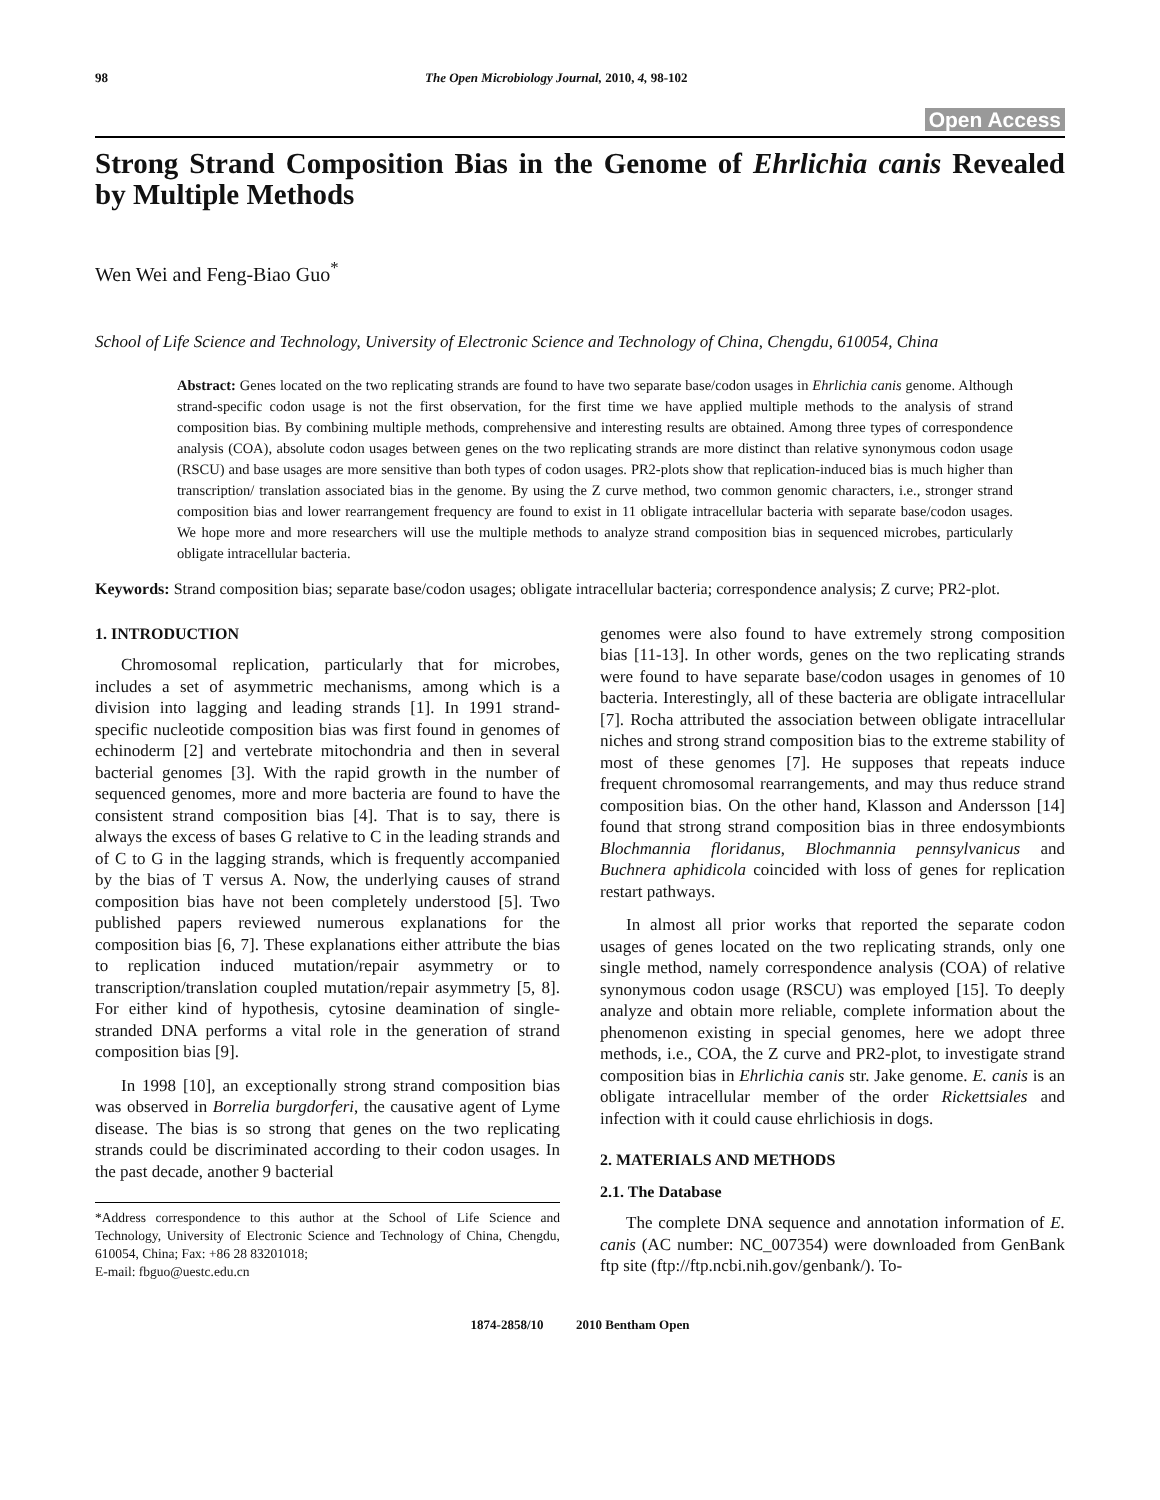98 The Open Microbiology Journal, 2010, 4, 98-102
Open Access
Strong Strand Composition Bias in the Genome of Ehrlichia canis Revealed by Multiple Methods
Wen Wei and Feng-Biao Guo<sup>*</sup>
School of Life Science and Technology, University of Electronic Science and Technology of China, Chengdu, 610054, China
Abstract: Genes located on the two replicating strands are found to have two separate base/codon usages in Ehrlichia canis genome. Although strand-specific codon usage is not the first observation, for the first time we have applied multiple methods to the analysis of strand composition bias. By combining multiple methods, comprehensive and interesting results are obtained. Among three types of correspondence analysis (COA), absolute codon usages between genes on the two replicating strands are more distinct than relative synonymous codon usage (RSCU) and base usages are more sensitive than both types of codon usages. PR2-plots show that replication-induced bias is much higher than transcription/ translation associated bias in the genome. By using the Z curve method, two common genomic characters, i.e., stronger strand composition bias and lower rearrangement frequency are found to exist in 11 obligate intracellular bacteria with separate base/codon usages. We hope more and more researchers will use the multiple methods to analyze strand composition bias in sequenced microbes, particularly obligate intracellular bacteria.
Keywords: Strand composition bias; separate base/codon usages; obligate intracellular bacteria; correspondence analysis; Z curve; PR2-plot.
1. INTRODUCTION
Chromosomal replication, particularly that for microbes, includes a set of asymmetric mechanisms, among which is a division into lagging and leading strands [1]. In 1991 strand-specific nucleotide composition bias was first found in genomes of echinoderm [2] and vertebrate mitochondria and then in several bacterial genomes [3]. With the rapid growth in the number of sequenced genomes, more and more bacteria are found to have the consistent strand composition bias [4]. That is to say, there is always the excess of bases G relative to C in the leading strands and of C to G in the lagging strands, which is frequently accompanied by the bias of T versus A. Now, the underlying causes of strand composition bias have not been completely understood [5]. Two published papers reviewed numerous explanations for the composition bias [6, 7]. These explanations either attribute the bias to replication induced mutation/repair asymmetry or to transcription/translation coupled mutation/repair asymmetry [5, 8]. For either kind of hypothesis, cytosine deamination of single-stranded DNA performs a vital role in the generation of strand composition bias [9].
In 1998 [10], an exceptionally strong strand composition bias was observed in Borrelia burgdorferi, the causative agent of Lyme disease. The bias is so strong that genes on the two replicating strands could be discriminated according to their codon usages. In the past decade, another 9 bacterial
*Address correspondence to this author at the School of Life Science and Technology, University of Electronic Science and Technology of China, Chengdu, 610054, China; Fax: +86 28 83201018;
E-mail: fbguo@uestc.edu.cn
genomes were also found to have extremely strong composition bias [11-13]. In other words, genes on the two replicating strands were found to have separate base/codon usages in genomes of 10 bacteria. Interestingly, all of these bacteria are obligate intracellular [7]. Rocha attributed the association between obligate intracellular niches and strong strand composition bias to the extreme stability of most of these genomes [7]. He supposes that repeats induce frequent chromosomal rearrangements, and may thus reduce strand composition bias. On the other hand, Klasson and Andersson [14] found that strong strand composition bias in three endosymbionts Blochmannia floridanus, Blochmannia pennsylvanicus and Buchnera aphidicola coincided with loss of genes for replication restart pathways.
In almost all prior works that reported the separate codon usages of genes located on the two replicating strands, only one single method, namely correspondence analysis (COA) of relative synonymous codon usage (RSCU) was employed [15]. To deeply analyze and obtain more reliable, complete information about the phenomenon existing in special genomes, here we adopt three methods, i.e., COA, the Z curve and PR2-plot, to investigate strand composition bias in Ehrlichia canis str. Jake genome. E. canis is an obligate intracellular member of the order Rickettsiales and infection with it could cause ehrlichiosis in dogs.
2. MATERIALS AND METHODS
2.1. The Database
The complete DNA sequence and annotation information of E. canis (AC number: NC_007354) were downloaded from GenBank ftp site (ftp://ftp.ncbi.nih.gov/genbank/). To-
1874-2858/10 2010 Bentham Open